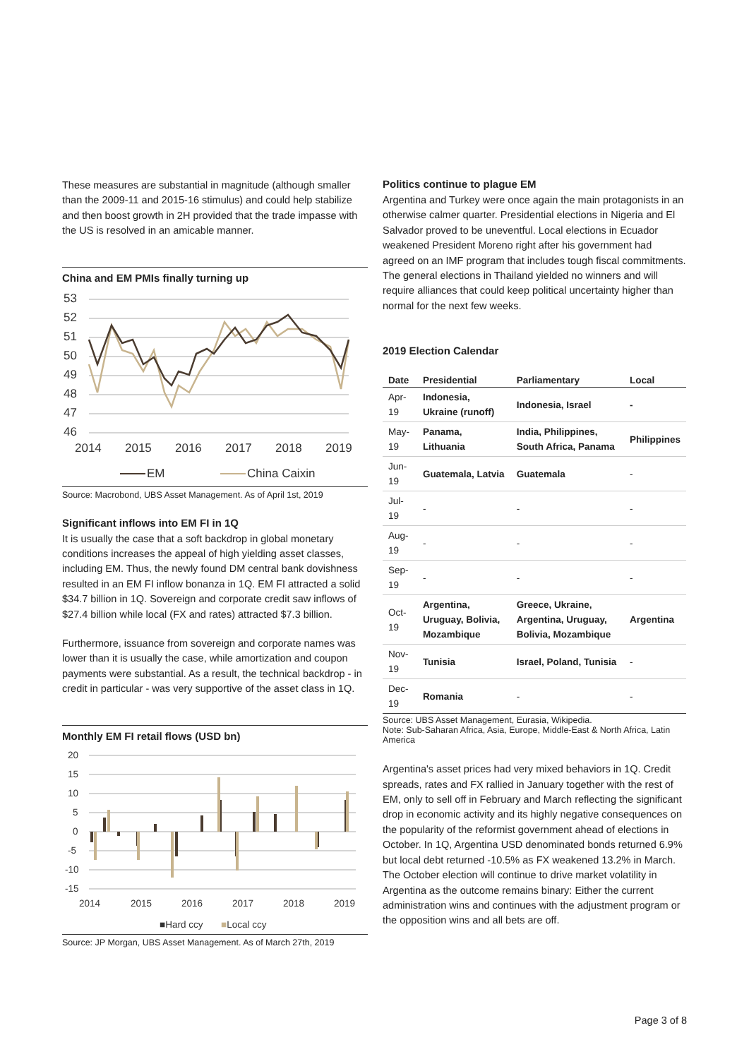These measures are substantial in magnitude (although smaller than the 2009-11 and 2015-16 stimulus) and could help stabilize and then boost growth in 2H provided that the trade impasse with the US is resolved in an amicable manner.
China and EM PMIs finally turning up
53
52
51
50
49
48
47
46
2014
2015
2016
2017
2018
2019
EM
China Caixin
Source: Macrobond, UBS Asset Management. As of April 1st, 2019
Significant inflows into EM FI in 1Q
It is usually the case that a soft backdrop in global monetary conditions increases the appeal of high yielding asset classes, including EM. Thus, the newly found DM central bank dovishness resulted in an EM FI inflow bonanza in 1Q. EM FI attracted a solid $34.7 billion in 1Q. Sovereign and corporate credit saw inflows of $27.4 billion while local (FX and rates) attracted $7.3 billion.
Furthermore, issuance from sovereign and corporate names was lower than it is usually the case, while amortization and coupon payments were substantial. As a result, the technical backdrop - in credit in particular - was very supportive of the asset class in 1Q.
Monthly EM FI retail flows (USD bn)
20
15
10
5
0
-5
-10
-15
2014
2015
2016
2017
2018
2019
■Hard ccy
■Local ccy
Source: JP Morgan, UBS Asset Management. As of March 27th, 2019
Politics continue to plague EM
Argentina and Turkey were once again the main protagonists in an otherwise calmer quarter. Presidential elections in Nigeria and El Salvador proved to be uneventful. Local elections in Ecuador weakened President Moreno right after his government had agreed on an IMF program that includes tough fiscal commitments. The general elections in Thailand yielded no winners and will require alliances that could keep political uncertainty higher than normal for the next few weeks.
2019 Election Calendar
| Date | Presidential | Parliamentary | Local |
| --- | --- | --- | --- |
| Apr-19 | Indonesia, Ukraine (runoff) | Indonesia, Israel | - |
| May-19 | Panama, Lithuania | India, Philippines, South Africa, Panama | Philippines |
| Jun-19 | Guatemala, Latvia | Guatemala | - |
| Jul-19 | - | - | - |
| Aug-19 | - | - | - |
| Sep-19 | - | - | - |
| Oct-19 | Argentina, Uruguay, Bolivia, Mozambique | Greece, Ukraine, Argentina, Uruguay, Bolivia, Mozambique | Argentina |
| Nov-19 | Tunisia | Israel, Poland, Tunisia | - |
| Dec-19 | Romania | - | - |
Source: UBS Asset Management, Eurasia, Wikipedia.
Note: Sub-Saharan Africa, Asia, Europe, Middle-East & North Africa, Latin America
Argentina's asset prices had very mixed behaviors in 1Q. Credit spreads, rates and FX rallied in January together with the rest of EM, only to sell off in February and March reflecting the significant drop in economic activity and its highly negative consequences on the popularity of the reformist government ahead of elections in October. In 1Q, Argentina USD denominated bonds returned 6.9% but local debt returned -10.5% as FX weakened 13.2% in March. The October election will continue to drive market volatility in Argentina as the outcome remains binary: Either the current administration wins and continues with the adjustment program or the opposition wins and all bets are off.
Page 3 of 8